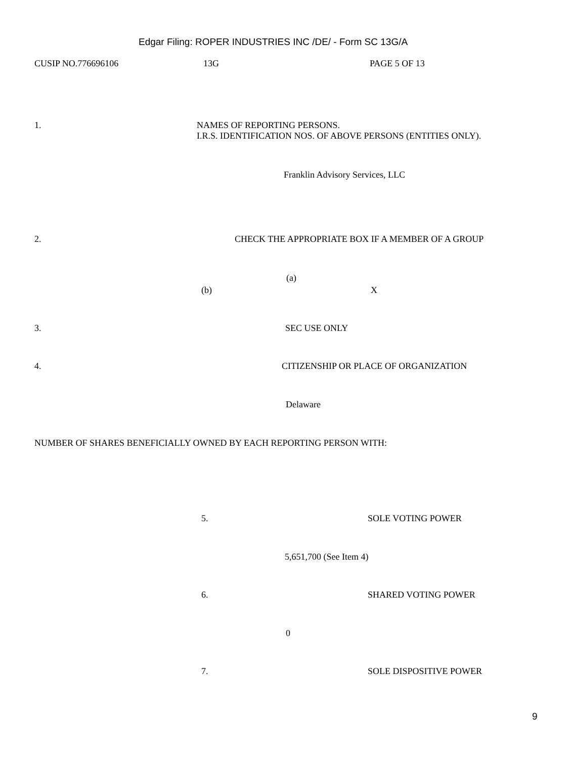Edgar Filing: ROPER INDUSTRIES INC /DE/ - Form SC 13G/A
CUSIP NO.776696106 13G PAGE 5 OF 13
1.
NAMES OF REPORTING PERSONS.
I.R.S. IDENTIFICATION NOS. OF ABOVE PERSONS (ENTITIES ONLY).
Franklin Advisory Services, LLC
2. CHECK THE APPROPRIATE BOX IF A MEMBER OF A GROUP
(a)
(b) X
3. SEC USE ONLY
4. CITIZENSHIP OR PLACE OF ORGANIZATION
Delaware
NUMBER OF SHARES BENEFICIALLY OWNED BY EACH REPORTING PERSON WITH:
5. SOLE VOTING POWER
5,651,700 (See Item 4)
6. SHARED VOTING POWER
0
7. SOLE DISPOSITIVE POWER
9